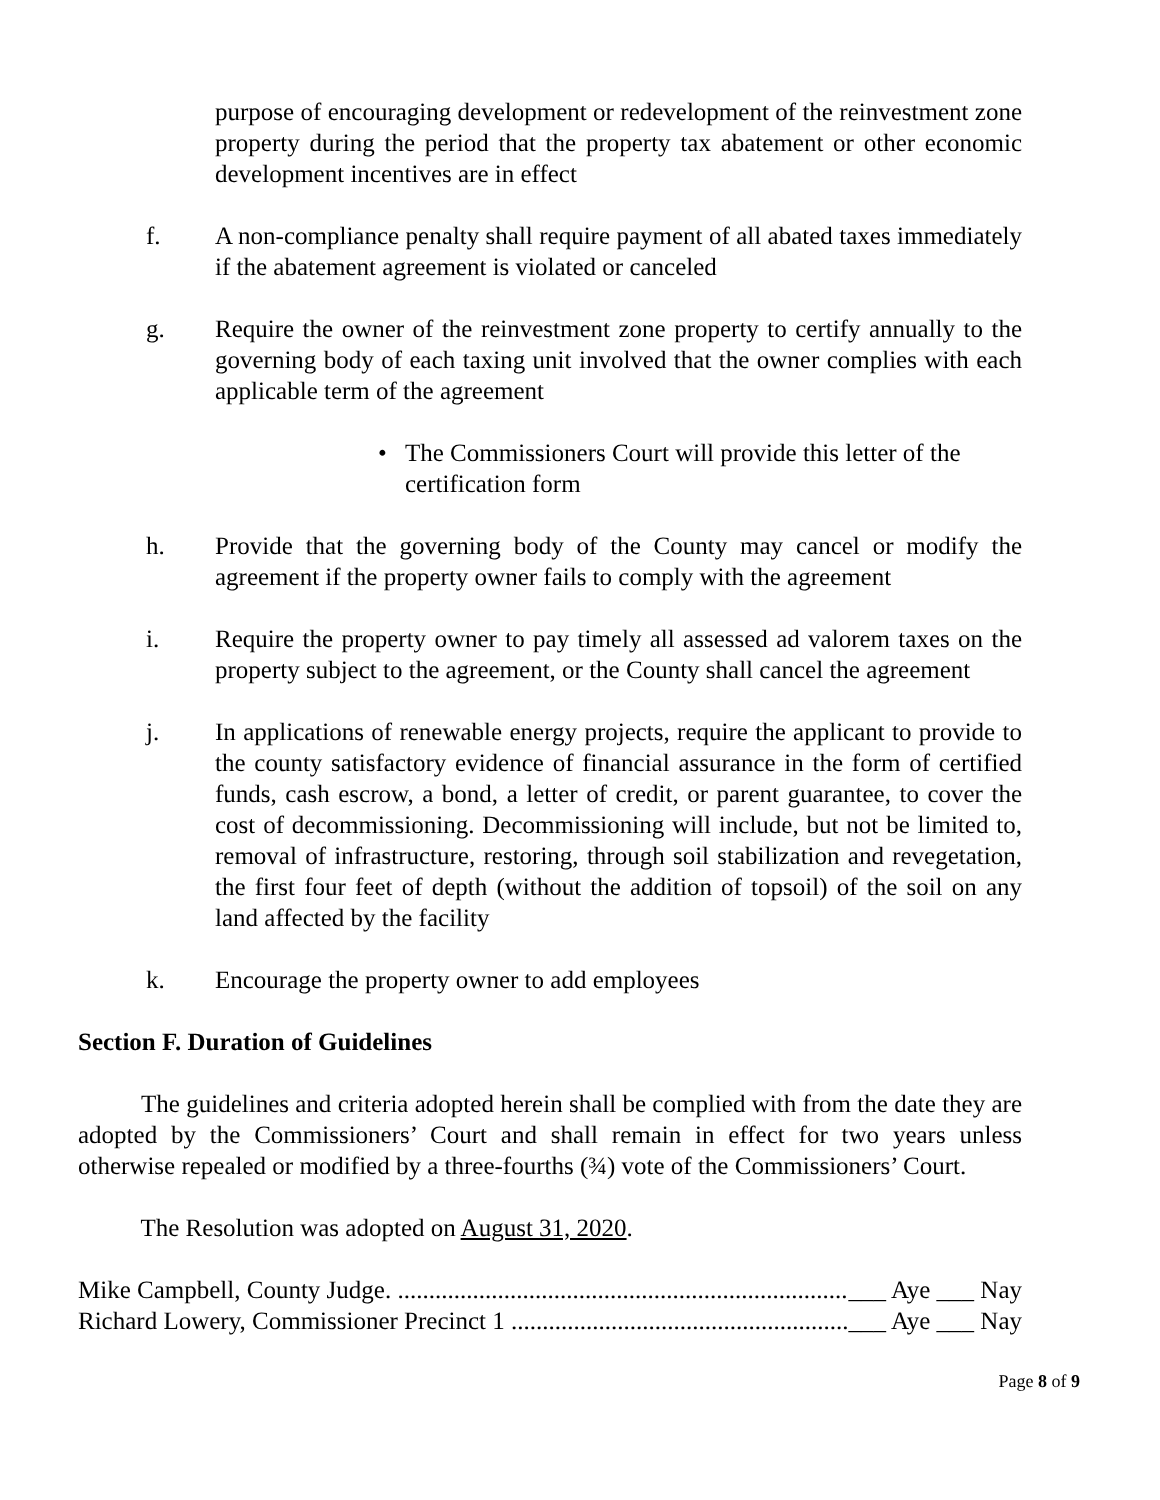purpose of encouraging development or redevelopment of the reinvestment zone property during the period that the property tax abatement or other economic development incentives are in effect
f. A non-compliance penalty shall require payment of all abated taxes immediately if the abatement agreement is violated or canceled
g. Require the owner of the reinvestment zone property to certify annually to the governing body of each taxing unit involved that the owner complies with each applicable term of the agreement
• The Commissioners Court will provide this letter of the certification form
h. Provide that the governing body of the County may cancel or modify the agreement if the property owner fails to comply with the agreement
i. Require the property owner to pay timely all assessed ad valorem taxes on the property subject to the agreement, or the County shall cancel the agreement
j. In applications of renewable energy projects, require the applicant to provide to the county satisfactory evidence of financial assurance in the form of certified funds, cash escrow, a bond, a letter of credit, or parent guarantee, to cover the cost of decommissioning. Decommissioning will include, but not be limited to, removal of infrastructure, restoring, through soil stabilization and revegetation, the first four feet of depth (without the addition of topsoil) of the soil on any land affected by the facility
k. Encourage the property owner to add employees
Section F. Duration of Guidelines
The guidelines and criteria adopted herein shall be complied with from the date they are adopted by the Commissioners’ Court and shall remain in effect for two years unless otherwise repealed or modified by a three-fourths (¾) vote of the Commissioners’ Court.
The Resolution was adopted on August 31, 2020.
Mike Campbell, County Judge. ........................................................................... ___ Aye ___ Nay
Richard Lowery, Commissioner Precinct 1 .............................................................. ___ Aye ___ Nay
Page 8 of 9